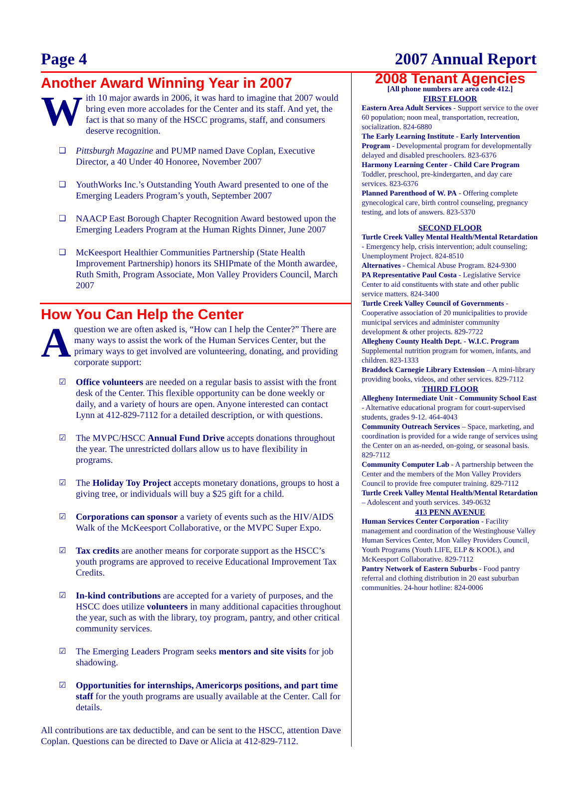Page 4 2007 Annual Report
Another Award Winning Year in 2007
With 10 major awards in 2006, it was hard to imagine that 2007 would bring even more accolades for the Center and its staff. And yet, the fact is that so many of the HSCC programs, staff, and consumers deserve recognition.
❑ Pittsburgh Magazine and PUMP named Dave Coplan, Executive Director, a 40 Under 40 Honoree, November 2007
❑ YouthWorks Inc.’s Outstanding Youth Award presented to one of the Emerging Leaders Program’s youth, September 2007
❑ NAACP East Borough Chapter Recognition Award bestowed upon the Emerging Leaders Program at the Human Rights Dinner, June 2007
❑ McKeesport Healthier Communities Partnership (State Health Improvement Partnership) honors its SHIPmate of the Month awardee, Ruth Smith, Program Associate, Mon Valley Providers Council, March 2007
How You Can Help the Center
A question we are often asked is, “How can I help the Center?” There are many ways to assist the work of the Human Services Center, but the primary ways to get involved are volunteering, donating, and providing corporate support:
☑ Office volunteers are needed on a regular basis to assist with the front desk of the Center. This flexible opportunity can be done weekly or daily, and a variety of hours are open. Anyone interested can contact Lynn at 412-829-7112 for a detailed description, or with questions.
☑ The MVPC/HSCC Annual Fund Drive accepts donations throughout the year. The unrestricted dollars allow us to have flexibility in programs.
☑ The Holiday Toy Project accepts monetary donations, groups to host a giving tree, or individuals will buy a $25 gift for a child.
☑ Corporations can sponsor a variety of events such as the HIV/AIDS Walk of the McKeesport Collaborative, or the MVPC Super Expo.
☑ Tax credits are another means for corporate support as the HSCC’s youth programs are approved to receive Educational Improvement Tax Credits.
☑ In-kind contributions are accepted for a variety of purposes, and the HSCC does utilize volunteers in many additional capacities throughout the year, such as with the library, toy program, pantry, and other critical community services.
☑ The Emerging Leaders Program seeks mentors and site visits for job shadowing.
☑ Opportunities for internships, Americorps positions, and part time staff for the youth programs are usually available at the Center. Call for details.
All contributions are tax deductible, and can be sent to the HSCC, attention Dave Coplan. Questions can be directed to Dave or Alicia at 412-829-7112.
2008 Tenant Agencies
[All phone numbers are area code 412.]
FIRST FLOOR
Eastern Area Adult Services - Support service to the over 60 population; noon meal, transportation, recreation, socialization. 824-6880
The Early Learning Institute - Early Intervention Program - Developmental program for developmentally delayed and disabled preschoolers. 823-6376
Harmony Learning Center - Child Care Program Toddler, preschool, pre-kindergarten, and day care services. 823-6376
Planned Parenthood of W. PA - Offering complete gynecological care, birth control counseling, pregnancy testing, and lots of answers. 823-5370
SECOND FLOOR
Turtle Creek Valley Mental Health/Mental Retardation - Emergency help, crisis intervention; adult counseling; Unemployment Project. 824-8510
Alternatives - Chemical Abuse Program. 824-9300
PA Representative Paul Costa - Legislative Service Center to aid constituents with state and other public service matters. 824-3400
Turtle Creek Valley Council of Governments - Cooperative association of 20 municipalities to provide municipal services and administer community development & other projects. 829-7722
Allegheny County Health Dept. - W.I.C. Program Supplemental nutrition program for women, infants, and children. 823-1333
Braddock Carnegie Library Extension – A mini-library providing books, videos, and other services. 829-7112
THIRD FLOOR
Allegheny Intermediate Unit - Community School East - Alternative educational program for court-supervised students, grades 9-12. 464-4043
Community Outreach Services – Space, marketing, and coordination is provided for a wide range of services using the Center on an as-needed, on-going, or seasonal basis. 829-7112
Community Computer Lab - A partnership between the Center and the members of the Mon Valley Providers Council to provide free computer training. 829-7112
Turtle Creek Valley Mental Health/Mental Retardation – Adolescent and youth services. 349-0632
413 PENN AVENUE
Human Services Center Corporation - Facility management and coordination of the Westinghouse Valley Human Services Center, Mon Valley Providers Council, Youth Programs (Youth LIFE, ELP & KOOL), and McKeesport Collaborative. 829-7112
Pantry Network of Eastern Suburbs - Food pantry referral and clothing distribution in 20 east suburban communities. 24-hour hotline: 824-0006